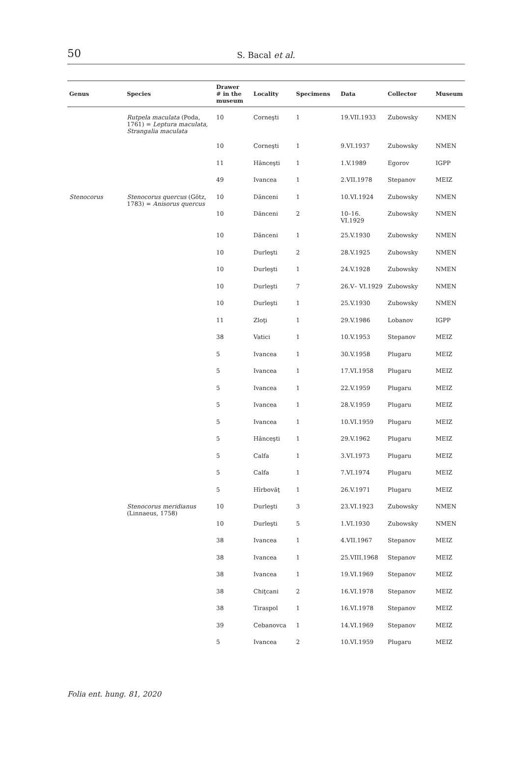50
S. Bacal et al.
| Genus | Species | Drawer # in the museum | Locality | Specimens | Data | Collector | Museum |
| --- | --- | --- | --- | --- | --- | --- | --- |
| | Rutpela maculata (Poda, 1761) = Leptura maculata, Strangalia maculata | 10 | Corneşti | 1 | 19.VII.1933 | Zubowsky | NMEN |
| | | 10 | Corneşti | 1 | 9.VI.1937 | Zubowsky | NMEN |
| | | 11 | Hânceşti | 1 | 1.V.1989 | Egorov | IGPP |
| | | 49 | Ivancea | 1 | 2.VII.1978 | Stepanov | MEIZ |
| Stenocorus | Stenocorus quercus (Götz, 1783) = Anisorus quercus | 10 | Dănceni | 1 | 10.VI.1924 | Zubowsky | NMEN |
| | | 10 | Dănceni | 2 | 10–16. VI.1929 | Zubowsky | NMEN |
| | | 10 | Dănceni | 1 | 25.V.1930 | Zubowsky | NMEN |
| | | 10 | Durleşti | 2 | 28.V.1925 | Zubowsky | NMEN |
| | | 10 | Durleşti | 1 | 24.V.1928 | Zubowsky | NMEN |
| | | 10 | Durleşti | 7 | 26.V– VI.1929 | Zubowsky | NMEN |
| | | 10 | Durleşti | 1 | 25.V.1930 | Zubowsky | NMEN |
| | | 11 | Zloţi | 1 | 29.V.1986 | Lobanov | IGPP |
| | | 38 | Vatici | 1 | 10.V.1953 | Stepanov | MEIZ |
| | | 5 | Ivancea | 1 | 30.V.1958 | Plugaru | MEIZ |
| | | 5 | Ivancea | 1 | 17.VI.1958 | Plugaru | MEIZ |
| | | 5 | Ivancea | 1 | 22.V.1959 | Plugaru | MEIZ |
| | | 5 | Ivancea | 1 | 28.V.1959 | Plugaru | MEIZ |
| | | 5 | Ivancea | 1 | 10.VI.1959 | Plugaru | MEIZ |
| | | 5 | Hânceşti | 1 | 29.V.1962 | Plugaru | MEIZ |
| | | 5 | Calfa | 1 | 3.VI.1973 | Plugaru | MEIZ |
| | | 5 | Calfa | 1 | 7.VI.1974 | Plugaru | MEIZ |
| | | 5 | Hîrbovăţ | 1 | 26.V.1971 | Plugaru | MEIZ |
| | Stenocorus meridianus (Linnaeus, 1758) | 10 | Durleşti | 3 | 23.VI.1923 | Zubowsky | NMEN |
| | | 10 | Durleşti | 5 | 1.VI.1930 | Zubowsky | NMEN |
| | | 38 | Ivancea | 1 | 4.VII.1967 | Stepanov | MEIZ |
| | | 38 | Ivancea | 1 | 25.VIII.1968 | Stepanov | MEIZ |
| | | 38 | Ivancea | 1 | 19.VI.1969 | Stepanov | MEIZ |
| | | 38 | Chiţcani | 2 | 16.VI.1978 | Stepanov | MEIZ |
| | | 38 | Tiraspol | 1 | 16.VI.1978 | Stepanov | MEIZ |
| | | 39 | Cebanovca | 1 | 14.VI.1969 | Stepanov | MEIZ |
| | | 5 | Ivancea | 2 | 10.VI.1959 | Plugaru | MEIZ |
Folia ent. hung. 81, 2020